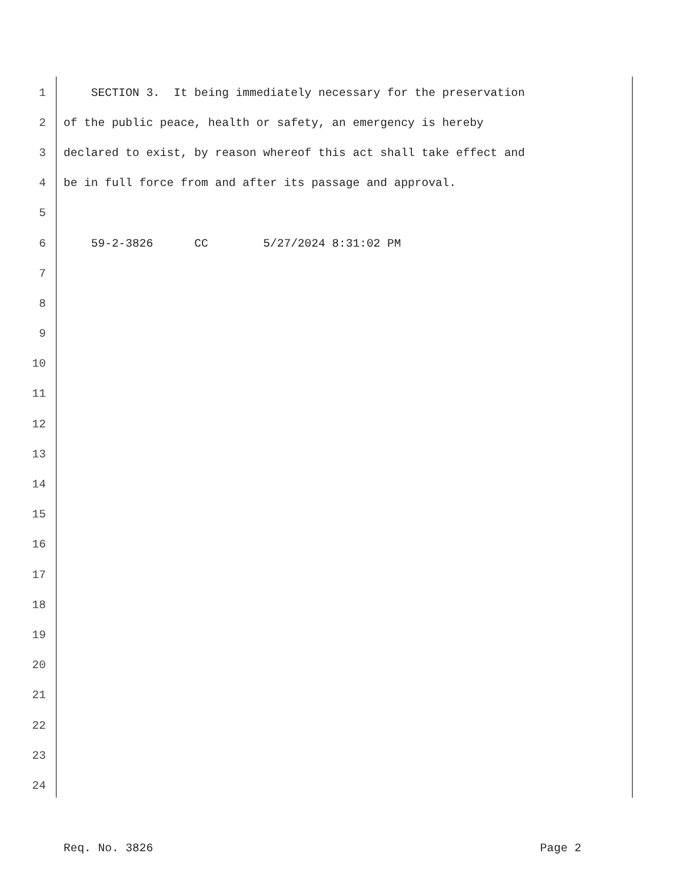1 SECTION 3. It being immediately necessary for the preservation
2 of the public peace, health or safety, an emergency is hereby
3 declared to exist, by reason whereof this act shall take effect and
4 be in full force from and after its passage and approval.
5
6 59-2-3826 CC 5/27/2024 8:31:02 PM
7
8
9
10
11
12
13
14
15
16
17
18
19
20
21
22
23
24
Req. No. 3826 Page 2